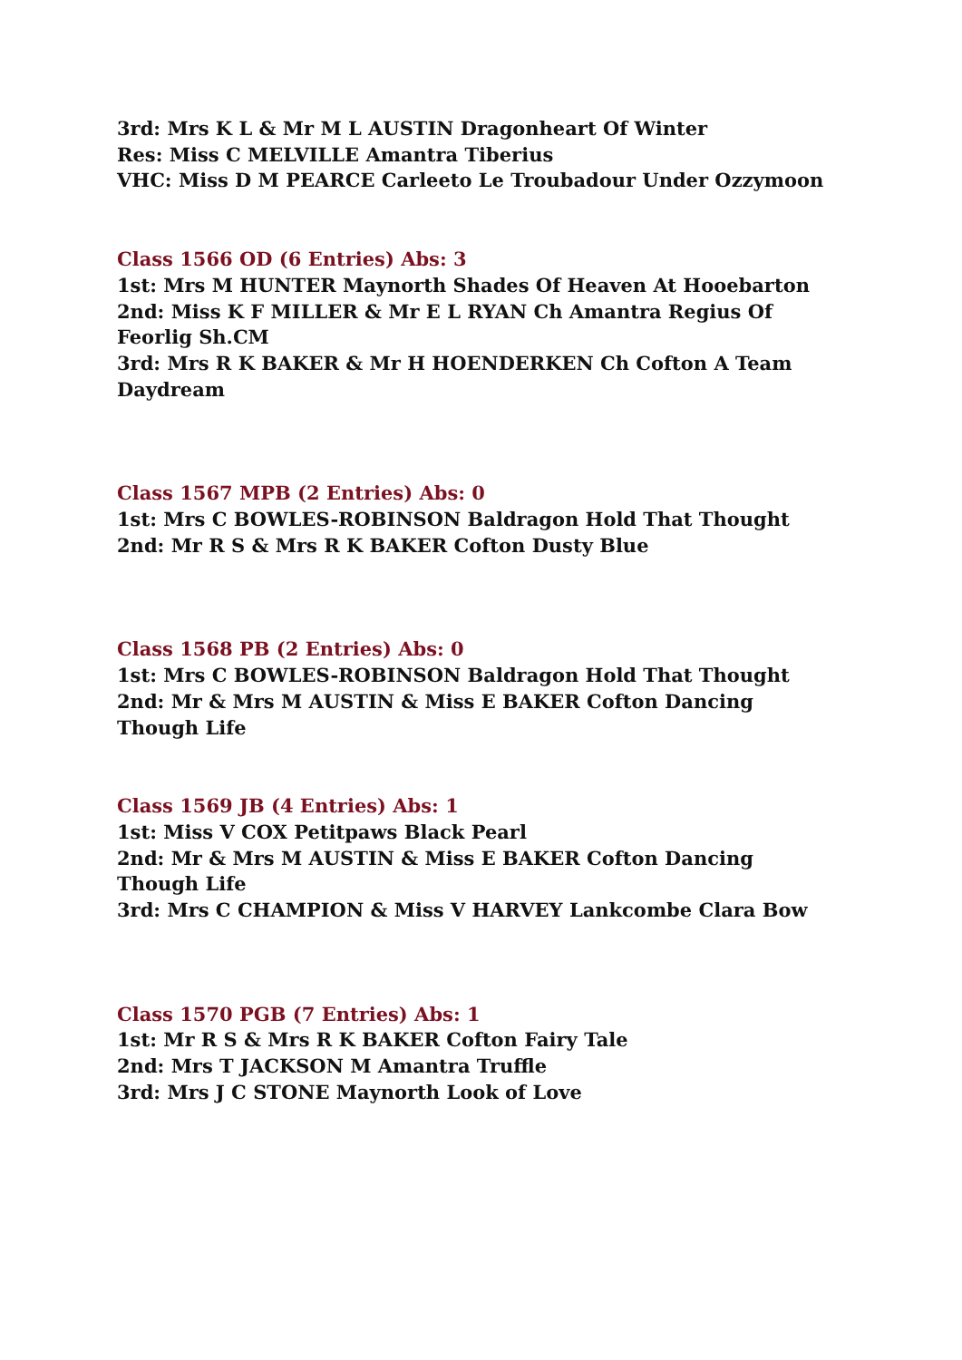3rd: Mrs K L & Mr M L AUSTIN Dragonheart Of Winter
Res: Miss C MELVILLE Amantra Tiberius
VHC: Miss D M PEARCE Carleeto Le Troubadour Under Ozzymoon
Class 1566 OD (6 Entries) Abs: 3
1st: Mrs M HUNTER Maynorth Shades Of Heaven At Hooebarton
2nd: Miss K F MILLER & Mr E L RYAN Ch Amantra Regius Of Feorlig Sh.CM
3rd: Mrs R K BAKER & Mr H HOENDERKEN Ch Cofton A Team Daydream
Class 1567 MPB (2 Entries) Abs: 0
1st: Mrs C BOWLES-ROBINSON Baldragon Hold That Thought
2nd: Mr R S & Mrs R K BAKER Cofton Dusty Blue
Class 1568 PB (2 Entries) Abs: 0
1st: Mrs C BOWLES-ROBINSON Baldragon Hold That Thought
2nd: Mr & Mrs M AUSTIN & Miss E BAKER Cofton Dancing Though Life
Class 1569 JB (4 Entries) Abs: 1
1st: Miss V COX Petitpaws Black Pearl
2nd: Mr & Mrs M AUSTIN & Miss E BAKER Cofton Dancing Though Life
3rd: Mrs C CHAMPION & Miss V HARVEY Lankcombe Clara Bow
Class 1570 PGB (7 Entries) Abs: 1
1st: Mr R S & Mrs R K BAKER Cofton Fairy Tale
2nd: Mrs T JACKSON M Amantra Truffle
3rd: Mrs J C STONE Maynorth Look of Love